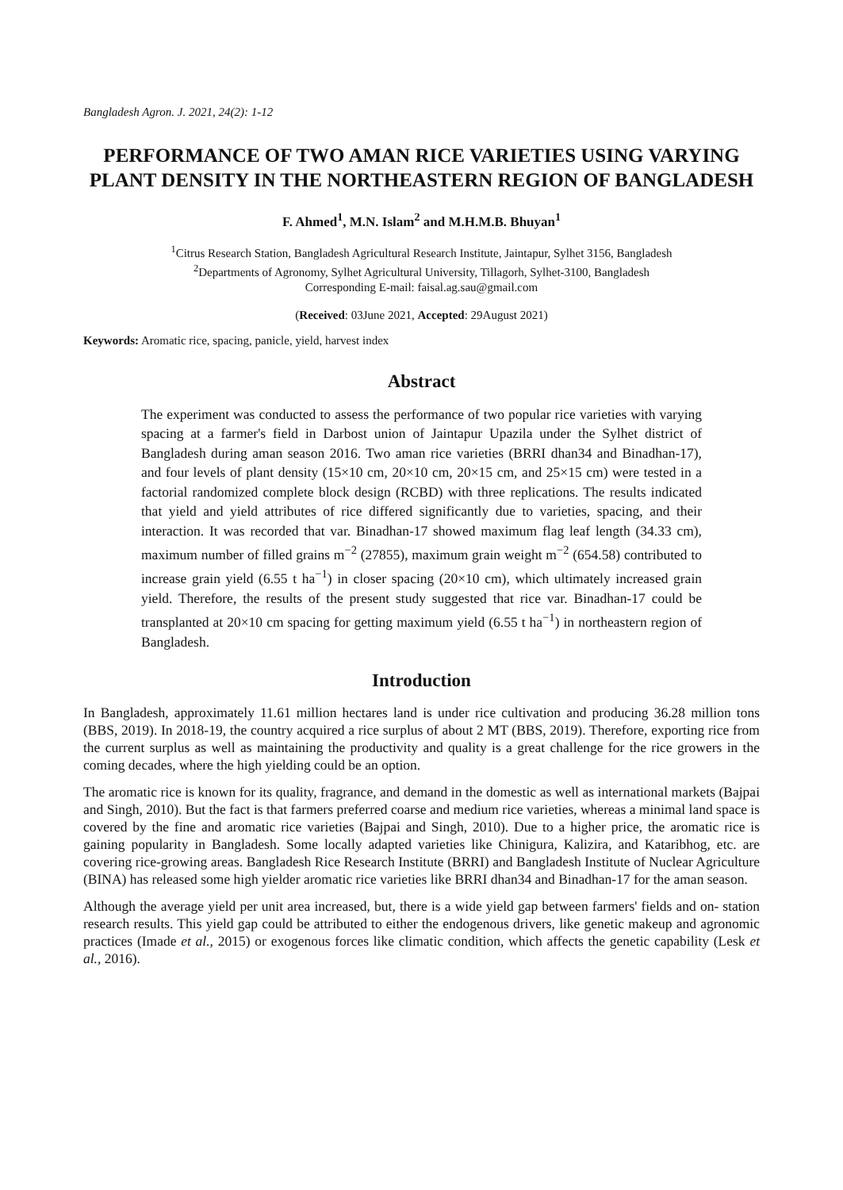Bangladesh Agron. J. 2021, 24(2): 1-12
PERFORMANCE OF TWO AMAN RICE VARIETIES USING VARYING PLANT DENSITY IN THE NORTHEASTERN REGION OF BANGLADESH
F. Ahmed<sup>1</sup>, M.N. Islam<sup>2</sup> and M.H.M.B. Bhuyan<sup>1</sup>
<sup>1</sup> Citrus Research Station, Bangladesh Agricultural Research Institute, Jaintapur, Sylhet 3156, Bangladesh
<sup>2</sup> Departments of Agronomy, Sylhet Agricultural University, Tillagorh, Sylhet-3100, Bangladesh
Corresponding E-mail: faisal.ag.sau@gmail.com
(Received: 03June 2021, Accepted: 29August 2021)
Keywords: Aromatic rice, spacing, panicle, yield, harvest index
Abstract
The experiment was conducted to assess the performance of two popular rice varieties with varying spacing at a farmer's field in Darbost union of Jaintapur Upazila under the Sylhet district of Bangladesh during aman season 2016. Two aman rice varieties (BRRI dhan34 and Binadhan-17), and four levels of plant density (15×10 cm, 20×10 cm, 20×15 cm, and 25×15 cm) were tested in a factorial randomized complete block design (RCBD) with three replications. The results indicated that yield and yield attributes of rice differed significantly due to varieties, spacing, and their interaction. It was recorded that var. Binadhan-17 showed maximum flag leaf length (34.33 cm), maximum number of filled grains m<sup>−2</sup> (27855), maximum grain weight m<sup>−2</sup> (654.58) contributed to increase grain yield (6.55 t ha<sup>−1</sup>) in closer spacing (20×10 cm), which ultimately increased grain yield. Therefore, the results of the present study suggested that rice var. Binadhan-17 could be transplanted at 20×10 cm spacing for getting maximum yield (6.55 t ha<sup>−1</sup>) in northeastern region of Bangladesh.
Introduction
In Bangladesh, approximately 11.61 million hectares land is under rice cultivation and producing 36.28 million tons (BBS, 2019). In 2018-19, the country acquired a rice surplus of about 2 MT (BBS, 2019). Therefore, exporting rice from the current surplus as well as maintaining the productivity and quality is a great challenge for the rice growers in the coming decades, where the high yielding could be an option.
The aromatic rice is known for its quality, fragrance, and demand in the domestic as well as international markets (Bajpai and Singh, 2010). But the fact is that farmers preferred coarse and medium rice varieties, whereas a minimal land space is covered by the fine and aromatic rice varieties (Bajpai and Singh, 2010). Due to a higher price, the aromatic rice is gaining popularity in Bangladesh. Some locally adapted varieties like Chinigura, Kalizira, and Kataribhog, etc. are covering rice-growing areas. Bangladesh Rice Research Institute (BRRI) and Bangladesh Institute of Nuclear Agriculture (BINA) has released some high yielder aromatic rice varieties like BRRI dhan34 and Binadhan-17 for the aman season.
Although the average yield per unit area increased, but, there is a wide yield gap between farmers' fields and on- station research results. This yield gap could be attributed to either the endogenous drivers, like genetic makeup and agronomic practices (Imade et al., 2015) or exogenous forces like climatic condition, which affects the genetic capability (Lesk et al., 2016).